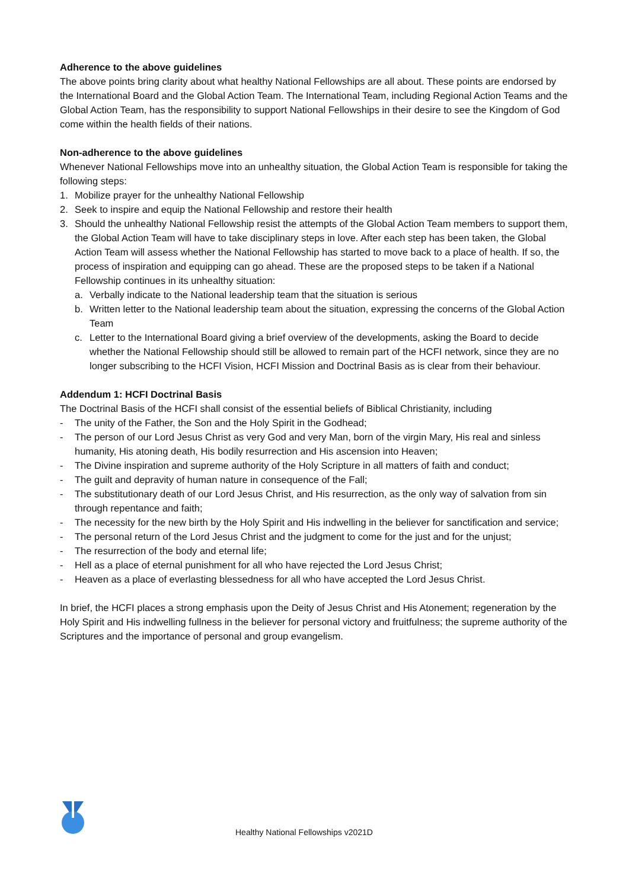Adherence to the above guidelines
The above points bring clarity about what healthy National Fellowships are all about. These points are endorsed by the International Board and the Global Action Team. The International Team, including Regional Action Teams and the Global Action Team, has the responsibility to support National Fellowships in their desire to see the Kingdom of God come within the health fields of their nations.
Non-adherence to the above guidelines
Whenever National Fellowships move into an unhealthy situation, the Global Action Team is responsible for taking the following steps:
1. Mobilize prayer for the unhealthy National Fellowship
2. Seek to inspire and equip the National Fellowship and restore their health
3. Should the unhealthy National Fellowship resist the attempts of the Global Action Team members to support them, the Global Action Team will have to take disciplinary steps in love. After each step has been taken, the Global Action Team will assess whether the National Fellowship has started to move back to a place of health. If so, the process of inspiration and equipping can go ahead. These are the proposed steps to be taken if a National Fellowship continues in its unhealthy situation:
a. Verbally indicate to the National leadership team that the situation is serious
b. Written letter to the National leadership team about the situation, expressing the concerns of the Global Action Team
c. Letter to the International Board giving a brief overview of the developments, asking the Board to decide whether the National Fellowship should still be allowed to remain part of the HCFI network, since they are no longer subscribing to the HCFI Vision, HCFI Mission and Doctrinal Basis as is clear from their behaviour.
Addendum 1: HCFI Doctrinal Basis
The Doctrinal Basis of the HCFI shall consist of the essential beliefs of Biblical Christianity, including
- The unity of the Father, the Son and the Holy Spirit in the Godhead;
- The person of our Lord Jesus Christ as very God and very Man, born of the virgin Mary, His real and sinless humanity, His atoning death, His bodily resurrection and His ascension into Heaven;
- The Divine inspiration and supreme authority of the Holy Scripture in all matters of faith and conduct;
- The guilt and depravity of human nature in consequence of the Fall;
- The substitutionary death of our Lord Jesus Christ, and His resurrection, as the only way of salvation from sin through repentance and faith;
- The necessity for the new birth by the Holy Spirit and His indwelling in the believer for sanctification and service;
- The personal return of the Lord Jesus Christ and the judgment to come for the just and for the unjust;
- The resurrection of the body and eternal life;
- Hell as a place of eternal punishment for all who have rejected the Lord Jesus Christ;
- Heaven as a place of everlasting blessedness for all who have accepted the Lord Jesus Christ.
In brief, the HCFI places a strong emphasis upon the Deity of Jesus Christ and His Atonement; regeneration by the Holy Spirit and His indwelling fullness in the believer for personal victory and fruitfulness; the supreme authority of the Scriptures and the importance of personal and group evangelism.
Healthy National Fellowships v2021D